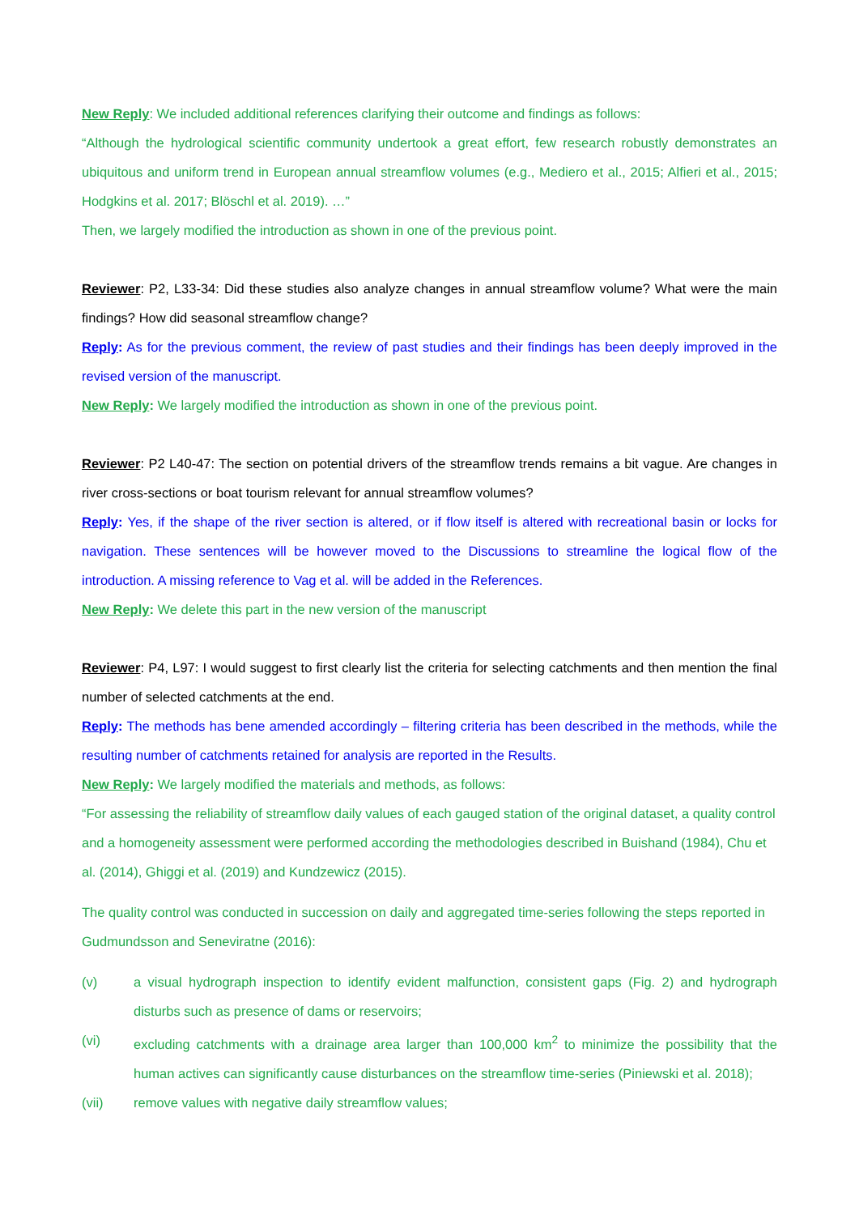New Reply: We included additional references clarifying their outcome and findings as follows:
“Although the hydrological scientific community undertook a great effort, few research robustly demonstrates an ubiquitous and uniform trend in European annual streamflow volumes (e.g., Mediero et al., 2015; Alfieri et al., 2015; Hodgkins et al. 2017; Blöschl et al. 2019). …”
Then, we largely modified the introduction as shown in one of the previous point.
Reviewer: P2, L33-34: Did these studies also analyze changes in annual streamflow volume? What were the main findings? How did seasonal streamflow change?
Reply: As for the previous comment, the review of past studies and their findings has been deeply improved in the revised version of the manuscript.
New Reply: We largely modified the introduction as shown in one of the previous point.
Reviewer: P2 L40-47: The section on potential drivers of the streamflow trends remains a bit vague. Are changes in river cross-sections or boat tourism relevant for annual streamflow volumes?
Reply: Yes, if the shape of the river section is altered, or if flow itself is altered with recreational basin or locks for navigation. These sentences will be however moved to the Discussions to streamline the logical flow of the introduction. A missing reference to Vag et al. will be added in the References.
New Reply: We delete this part in the new version of the manuscript
Reviewer: P4, L97: I would suggest to first clearly list the criteria for selecting catchments and then mention the final number of selected catchments at the end.
Reply: The methods has bene amended accordingly – filtering criteria has been described in the methods, while the resulting number of catchments retained for analysis are reported in the Results.
New Reply: We largely modified the materials and methods, as follows:
“For assessing the reliability of streamflow daily values of each gauged station of the original dataset, a quality control and a homogeneity assessment were performed according the methodologies described in Buishand (1984), Chu et al. (2014), Ghiggi et al. (2019) and Kundzewicz (2015).
The quality control was conducted in succession on daily and aggregated time-series following the steps reported in Gudmundsson and Seneviratne (2016):
(v) a visual hydrograph inspection to identify evident malfunction, consistent gaps (Fig. 2) and hydrograph disturbs such as presence of dams or reservoirs;
(vi) excluding catchments with a drainage area larger than 100,000 km<sup>2</sup> to minimize the possibility that the human actives can significantly cause disturbances on the streamflow time-series (Piniewski et al. 2018);
(vii) remove values with negative daily streamflow values;